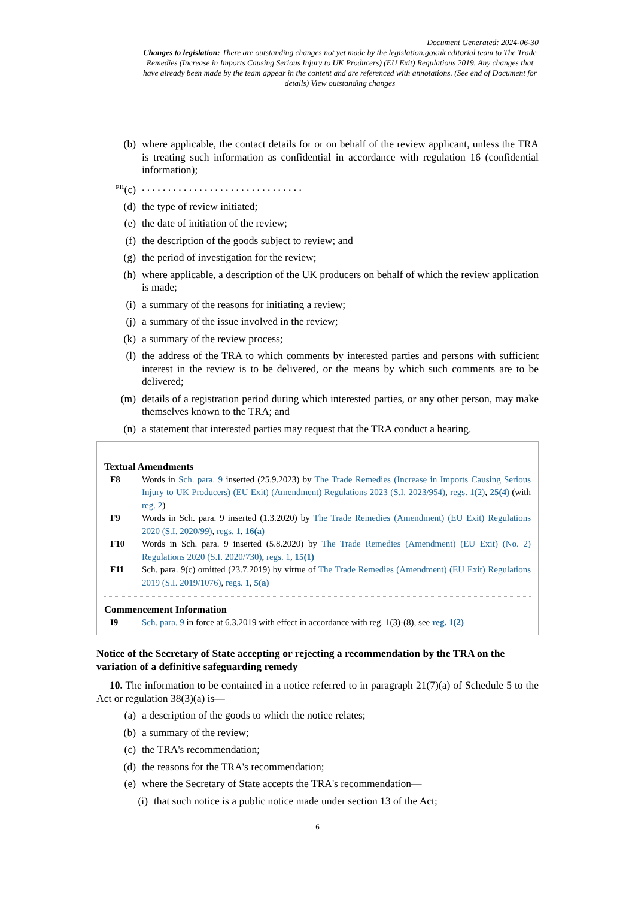Document Generated: 2024-06-30
Changes to legislation: There are outstanding changes not yet made by the legislation.gov.uk editorial team to The Trade Remedies (Increase in Imports Causing Serious Injury to UK Producers) (EU Exit) Regulations 2019. Any changes that have already been made by the team appear in the content and are referenced with annotations. (See end of Document for details) View outstanding changes
(b) where applicable, the contact details for or on behalf of the review applicant, unless the TRA is treating such information as confidential in accordance with regulation 16 (confidential information);
<sup>F11</sup>(c). . . . . . . . . . . . . . . . . . . . . . . . . . . . . . .
(d) the type of review initiated;
(e) the date of initiation of the review;
(f) the description of the goods subject to review; and
(g) the period of investigation for the review;
(h) where applicable, a description of the UK producers on behalf of which the review application is made;
(i) a summary of the reasons for initiating a review;
(j) a summary of the issue involved in the review;
(k) a summary of the review process;
(l) the address of the TRA to which comments by interested parties and persons with sufficient interest in the review is to be delivered, or the means by which such comments are to be delivered;
(m) details of a registration period during which interested parties, or any other person, may make themselves known to the TRA; and
(n) a statement that interested parties may request that the TRA conduct a hearing.
Textual Amendments
F8 Words in Sch. para. 9 inserted (25.9.2023) by The Trade Remedies (Increase in Imports Causing Serious Injury to UK Producers) (EU Exit) (Amendment) Regulations 2023 (S.I. 2023/954), regs. 1(2), 25(4) (with reg. 2)
F9 Words in Sch. para. 9 inserted (1.3.2020) by The Trade Remedies (Amendment) (EU Exit) Regulations 2020 (S.I. 2020/99), regs. 1, 16(a)
F10 Words in Sch. para. 9 inserted (5.8.2020) by The Trade Remedies (Amendment) (EU Exit) (No. 2) Regulations 2020 (S.I. 2020/730), regs. 1, 15(1)
F11 Sch. para. 9(c) omitted (23.7.2019) by virtue of The Trade Remedies (Amendment) (EU Exit) Regulations 2019 (S.I. 2019/1076), regs. 1, 5(a)
Commencement Information
I9 Sch. para. 9 in force at 6.3.2019 with effect in accordance with reg. 1(3)-(8), see reg. 1(2)
Notice of the Secretary of State accepting or rejecting a recommendation by the TRA on the variation of a definitive safeguarding remedy
10. The information to be contained in a notice referred to in paragraph 21(7)(a) of Schedule 5 to the Act or regulation 38(3)(a) is—
(a) a description of the goods to which the notice relates;
(b) a summary of the review;
(c) the TRA's recommendation;
(d) the reasons for the TRA's recommendation;
(e) where the Secretary of State accepts the TRA's recommendation—
(i) that such notice is a public notice made under section 13 of the Act;
6